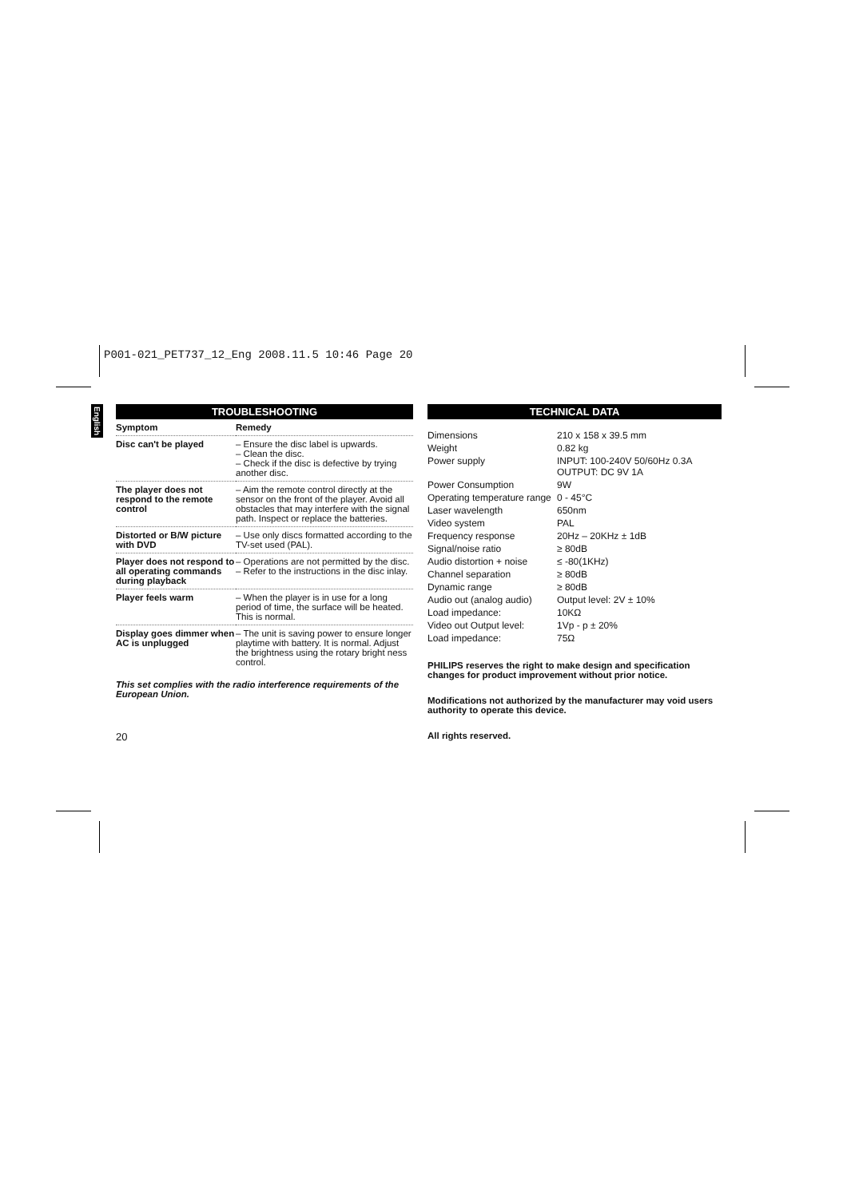P001-021_PET737_12_Eng 2008.11.5 10:46 Page 20
English
TROUBLESHOOTING
| Symptom | Remedy |
| --- | --- |
| Disc can't be played | – Ensure the disc label is upwards. – Clean the disc. – Check if the disc is defective by trying another disc. |
| The player does not respond to the remote control | – Aim the remote control directly at the sensor on the front of the player. Avoid all obstacles that may interfere with the signal path. Inspect or replace the batteries. |
| Distorted or B/W picture with DVD | – Use only discs formatted according to the TV-set used (PAL). |
| Player does not respond to all operating commands during playback | – Operations are not permitted by the disc. – Refer to the instructions in the disc inlay. |
| Player feels warm | – When the player is in use for a long period of time, the surface will be heated. This is normal. |
| Display goes dimmer when AC is unplugged | – The unit is saving power to ensure longer playtime with battery. It is normal. Adjust the brightness using the rotary bright ness control. |
This set complies with the radio interference requirements of the European Union.
20
TECHNICAL DATA
| Dimensions | 210 x 158 x 39.5 mm |
| Weight | 0.82 kg |
| Power supply | INPUT: 100-240V 50/60Hz 0.3A OUTPUT: DC 9V 1A |
| Power Consumption | 9W |
| Operating temperature range | 0 - 45°C |
| Laser wavelength | 650nm |
| Video system | PAL |
| Frequency response | 20Hz – 20KHz ± 1dB |
| Signal/noise ratio | ≥ 80dB |
| Audio distortion + noise | ≤ -80(1KHz) |
| Channel separation | ≥ 80dB |
| Dynamic range | ≥ 80dB |
| Audio out (analog audio) | Output level: 2V ± 10% |
| Load impedance: | 10KΩ |
| Video out Output level: | 1Vp - p ± 20% |
| Load impedance: | 75Ω |
PHILIPS reserves the right to make design and specification changes for product improvement without prior notice.
Modifications not authorized by the manufacturer may void users authority to operate this device.
All rights reserved.